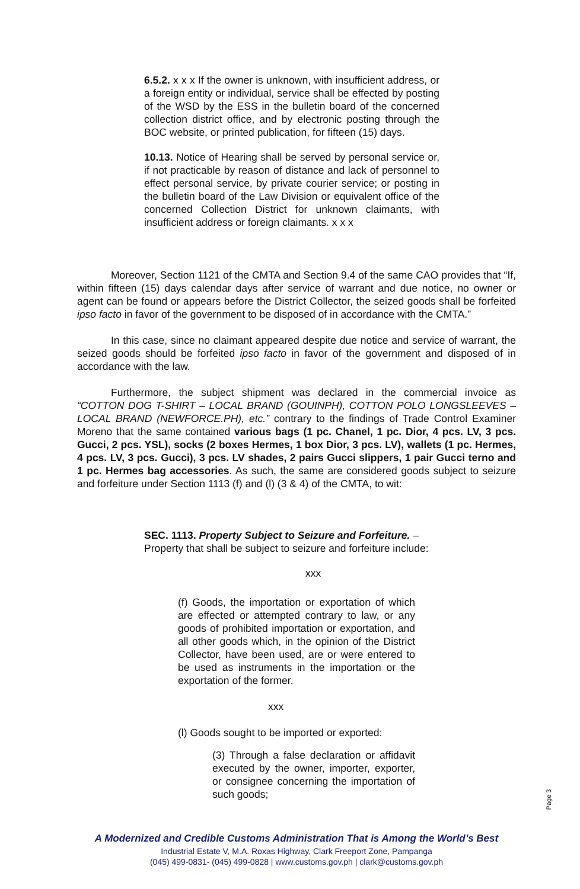6.5.2. x x x If the owner is unknown, with insufficient address, or a foreign entity or individual, service shall be effected by posting of the WSD by the ESS in the bulletin board of the concerned collection district office, and by electronic posting through the BOC website, or printed publication, for fifteen (15) days.
10.13. Notice of Hearing shall be served by personal service or, if not practicable by reason of distance and lack of personnel to effect personal service, by private courier service; or posting in the bulletin board of the Law Division or equivalent office of the concerned Collection District for unknown claimants, with insufficient address or foreign claimants. x x x
Moreover, Section 1121 of the CMTA and Section 9.4 of the same CAO provides that “If, within fifteen (15) days calendar days after service of warrant and due notice, no owner or agent can be found or appears before the District Collector, the seized goods shall be forfeited ipso facto in favor of the government to be disposed of in accordance with the CMTA.”
In this case, since no claimant appeared despite due notice and service of warrant, the seized goods should be forfeited ipso facto in favor of the government and disposed of in accordance with the law.
Furthermore, the subject shipment was declared in the commercial invoice as “COTTON DOG T-SHIRT – LOCAL BRAND (GOUINPH), COTTON POLO LONGSLEEVES – LOCAL BRAND (NEWFORCE.PH), etc.” contrary to the findings of Trade Control Examiner Moreno that the same contained various bags (1 pc. Chanel, 1 pc. Dior, 4 pcs. LV, 3 pcs. Gucci, 2 pcs. YSL), socks (2 boxes Hermes, 1 box Dior, 3 pcs. LV), wallets (1 pc. Hermes, 4 pcs. LV, 3 pcs. Gucci), 3 pcs. LV shades, 2 pairs Gucci slippers, 1 pair Gucci terno and 1 pc. Hermes bag accessories. As such, the same are considered goods subject to seizure and forfeiture under Section 1113 (f) and (l) (3 & 4) of the CMTA, to wit:
SEC. 1113. Property Subject to Seizure and Forfeiture. –
Property that shall be subject to seizure and forfeiture include:
xxx
(f) Goods, the importation or exportation of which are effected or attempted contrary to law, or any goods of prohibited importation or exportation, and all other goods which, in the opinion of the District Collector, have been used, are or were entered to be used as instruments in the importation or the exportation of the former.
xxx
(l) Goods sought to be imported or exported:
(3) Through a false declaration or affidavit executed by the owner, importer, exporter, or consignee concerning the importation of such goods;
Page 3
A Modernized and Credible Customs Administration That is Among the World’s Best
Industrial Estate V, M.A. Roxas Highway, Clark Freeport Zone, Pampanga
(045) 499-0831- (045) 499-0828 | www.customs.gov.ph | clark@customs.gov.ph